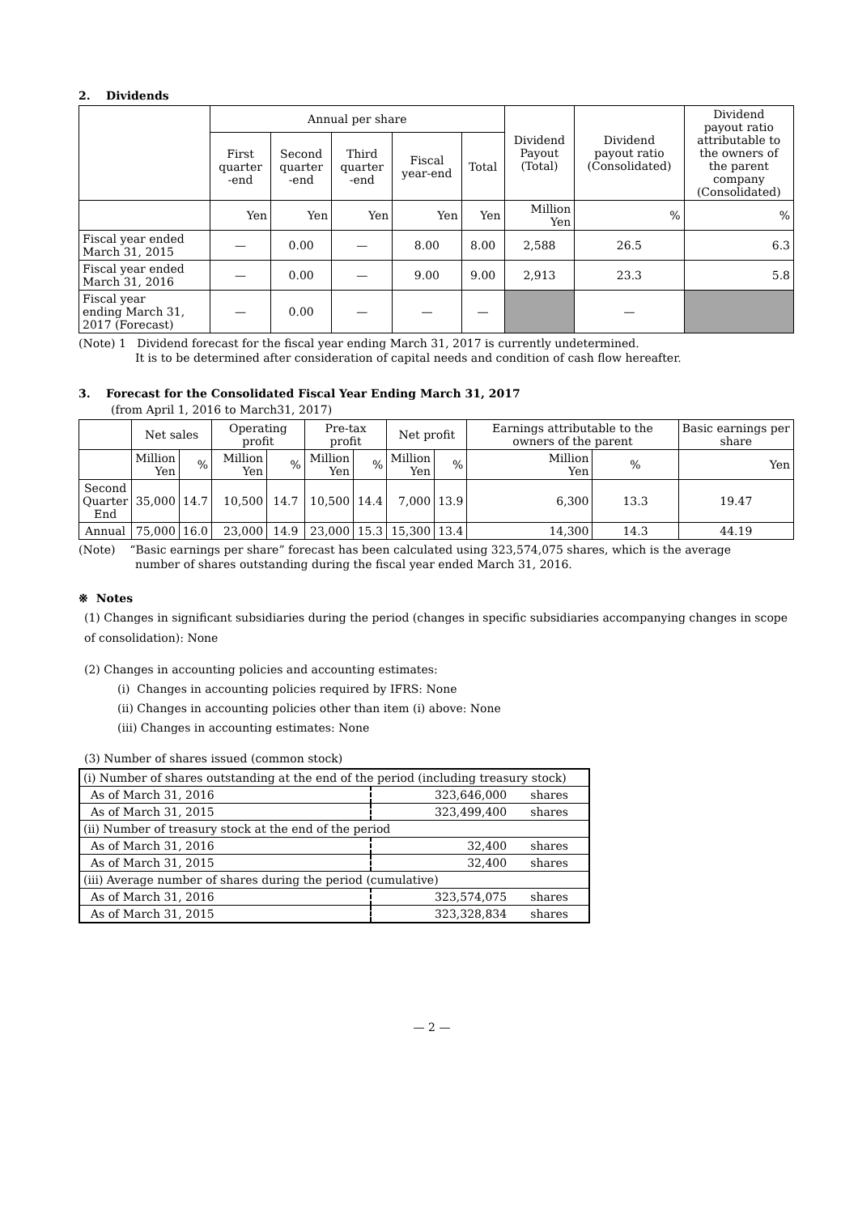2. Dividends
| | Annual per share | | | | | Dividend Payout (Total) | Dividend payout ratio (Consolidated) | Dividend payout ratio attributable to the owners of the parent company (Consolidated) |
| --- | --- | --- | --- | --- | --- | --- | --- | --- |
| | First quarter -end | Second quarter -end | Third quarter -end | Fiscal year-end | Total | | | |
| | Yen | Yen | Yen | Yen | Yen | Million Yen | % | % |
| Fiscal year ended March 31, 2015 | — | 0.00 | — | 8.00 | 8.00 | 2,588 | 26.5 | 6.3 |
| Fiscal year ended March 31, 2016 | — | 0.00 | — | 9.00 | 9.00 | 2,913 | 23.3 | 5.8 |
| Fiscal year ending March 31, 2017 (Forecast) | — | 0.00 | — | — | — | | — | |
(Note) 1 Dividend forecast for the fiscal year ending March 31, 2017 is currently undetermined.
It is to be determined after consideration of capital needs and condition of cash flow hereafter.
3. Forecast for the Consolidated Fiscal Year Ending March 31, 2017
(from April 1, 2016 to March31, 2017)
| | Net sales | | Operating profit | | Pre-tax profit | | Net profit | | Earnings attributable to the owners of the parent | | Basic earnings per share |
| --- | --- | --- | --- | --- | --- | --- | --- | --- | --- | --- | --- |
| | Million Yen | % | Million Yen | % | Million Yen | % | Million Yen | % | Million Yen | % | Yen |
| Second Quarter End | 35,000 | 14.7 | 10,500 | 14.7 | 10,500 | 14.4 | 7,000 | 13.9 | 6,300 | 13.3 | 19.47 |
| Annual | 75,000 | 16.0 | 23,000 | 14.9 | 23,000 | 15.3 | 15,300 | 13.4 | 14,300 | 14.3 | 44.19 |
(Note) “Basic earnings per share” forecast has been calculated using 323,574,075 shares, which is the average
number of shares outstanding during the fiscal year ended March 31, 2016.
※ Notes
(1) Changes in significant subsidiaries during the period (changes in specific subsidiaries accompanying changes in scope of consolidation): None
(2) Changes in accounting policies and accounting estimates:
(i) Changes in accounting policies required by IFRS: None
(ii) Changes in accounting policies other than item (i) above: None
(iii) Changes in accounting estimates: None
(3) Number of shares issued (common stock)
| (i) Number of shares outstanding at the end of the period (including treasury stock) | | |
| As of March 31, 2016 | 323,646,000 | shares |
| As of March 31, 2015 | 323,499,400 | shares |
| (ii) Number of treasury stock at the end of the period | | |
| As of March 31, 2016 | 32,400 | shares |
| As of March 31, 2015 | 32,400 | shares |
| (iii) Average number of shares during the period (cumulative) | | |
| As of March 31, 2016 | 323,574,075 | shares |
| As of March 31, 2015 | 323,328,834 | shares |
— 2 —